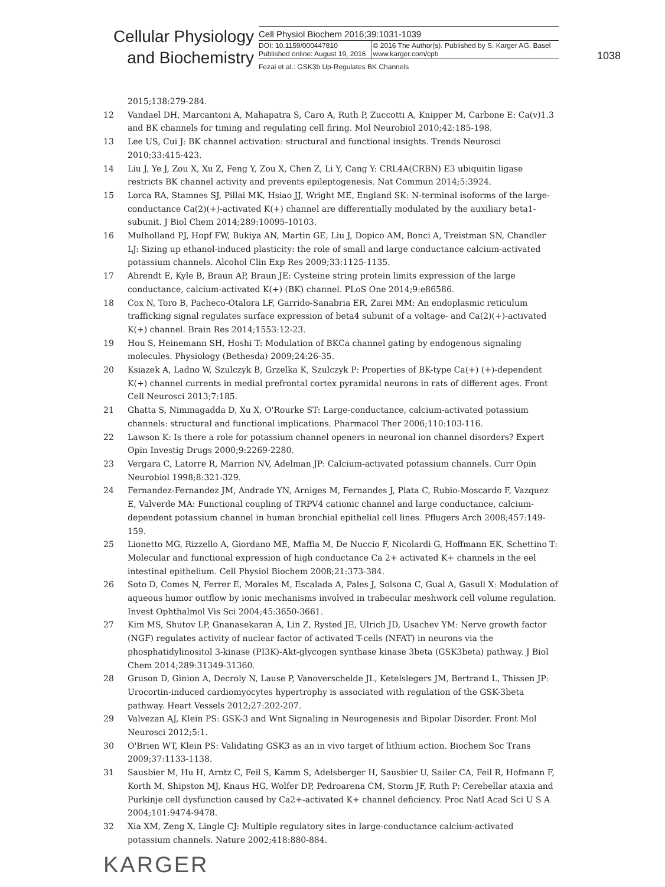Cellular Physiology
and Biochemistry
Cell Physiol Biochem 2016;39:1031-1039
| DOI: 10.1159/000447810 Published online: August 19, 2016 | © 2016 The Author(s). Published by S. Karger AG, Basel www.karger.com/cpb |
Fezai et al.: GSK3b Up-Regulates BK Channels
1038
2015;138:279-284.
12 Vandael DH, Marcantoni A, Mahapatra S, Caro A, Ruth P, Zuccotti A, Knipper M, Carbone E: Ca(v)1.3 and BK channels for timing and regulating cell firing. Mol Neurobiol 2010;42:185-198.
13 Lee US, Cui J: BK channel activation: structural and functional insights. Trends Neurosci 2010;33:415-423.
14 Liu J, Ye J, Zou X, Xu Z, Feng Y, Zou X, Chen Z, Li Y, Cang Y: CRL4A(CRBN) E3 ubiquitin ligase restricts BK channel activity and prevents epileptogenesis. Nat Commun 2014;5:3924.
15 Lorca RA, Stamnes SJ, Pillai MK, Hsiao JJ, Wright ME, England SK: N-terminal isoforms of the large-conductance Ca(2)(+)-activated K(+) channel are differentially modulated by the auxiliary beta1-subunit. J Biol Chem 2014;289:10095-10103.
16 Mulholland PJ, Hopf FW, Bukiya AN, Martin GE, Liu J, Dopico AM, Bonci A, Treistman SN, Chandler LJ: Sizing up ethanol-induced plasticity: the role of small and large conductance calcium-activated potassium channels. Alcohol Clin Exp Res 2009;33:1125-1135.
17 Ahrendt E, Kyle B, Braun AP, Braun JE: Cysteine string protein limits expression of the large conductance, calcium-activated K(+) (BK) channel. PLoS One 2014;9:e86586.
18 Cox N, Toro B, Pacheco-Otalora LF, Garrido-Sanabria ER, Zarei MM: An endoplasmic reticulum trafficking signal regulates surface expression of beta4 subunit of a voltage- and Ca(2)(+)-activated K(+) channel. Brain Res 2014;1553:12-23.
19 Hou S, Heinemann SH, Hoshi T: Modulation of BKCa channel gating by endogenous signaling molecules. Physiology (Bethesda) 2009;24:26-35.
20 Ksiazek A, Ladno W, Szulczyk B, Grzelka K, Szulczyk P: Properties of BK-type Ca(+) (+)-dependent K(+) channel currents in medial prefrontal cortex pyramidal neurons in rats of different ages. Front Cell Neurosci 2013;7:185.
21 Ghatta S, Nimmagadda D, Xu X, O'Rourke ST: Large-conductance, calcium-activated potassium channels: structural and functional implications. Pharmacol Ther 2006;110:103-116.
22 Lawson K: Is there a role for potassium channel openers in neuronal ion channel disorders? Expert Opin Investig Drugs 2000;9:2269-2280.
23 Vergara C, Latorre R, Marrion NV, Adelman JP: Calcium-activated potassium channels. Curr Opin Neurobiol 1998;8:321-329.
24 Fernandez-Fernandez JM, Andrade YN, Arniges M, Fernandes J, Plata C, Rubio-Moscardo F, Vazquez E, Valverde MA: Functional coupling of TRPV4 cationic channel and large conductance, calcium-dependent potassium channel in human bronchial epithelial cell lines. Pflugers Arch 2008;457:149-159.
25 Lionetto MG, Rizzello A, Giordano ME, Maffia M, De Nuccio F, Nicolardi G, Hoffmann EK, Schettino T: Molecular and functional expression of high conductance Ca 2+ activated K+ channels in the eel intestinal epithelium. Cell Physiol Biochem 2008;21:373-384.
26 Soto D, Comes N, Ferrer E, Morales M, Escalada A, Pales J, Solsona C, Gual A, Gasull X: Modulation of aqueous humor outflow by ionic mechanisms involved in trabecular meshwork cell volume regulation. Invest Ophthalmol Vis Sci 2004;45:3650-3661.
27 Kim MS, Shutov LP, Gnanasekaran A, Lin Z, Rysted JE, Ulrich JD, Usachev YM: Nerve growth factor (NGF) regulates activity of nuclear factor of activated T-cells (NFAT) in neurons via the phosphatidylinositol 3-kinase (PI3K)-Akt-glycogen synthase kinase 3beta (GSK3beta) pathway. J Biol Chem 2014;289:31349-31360.
28 Gruson D, Ginion A, Decroly N, Lause P, Vanoverschelde JL, Ketelslegers JM, Bertrand L, Thissen JP: Urocortin-induced cardiomyocytes hypertrophy is associated with regulation of the GSK-3beta pathway. Heart Vessels 2012;27:202-207.
29 Valvezan AJ, Klein PS: GSK-3 and Wnt Signaling in Neurogenesis and Bipolar Disorder. Front Mol Neurosci 2012;5:1.
30 O'Brien WT, Klein PS: Validating GSK3 as an in vivo target of lithium action. Biochem Soc Trans 2009;37:1133-1138.
31 Sausbier M, Hu H, Arntz C, Feil S, Kamm S, Adelsberger H, Sausbier U, Sailer CA, Feil R, Hofmann F, Korth M, Shipston MJ, Knaus HG, Wolfer DP, Pedroarena CM, Storm JF, Ruth P: Cerebellar ataxia and Purkinje cell dysfunction caused by Ca2+-activated K+ channel deficiency. Proc Natl Acad Sci U S A 2004;101:9474-9478.
32 Xia XM, Zeng X, Lingle CJ: Multiple regulatory sites in large-conductance calcium-activated potassium channels. Nature 2002;418:880-884.
KARGER